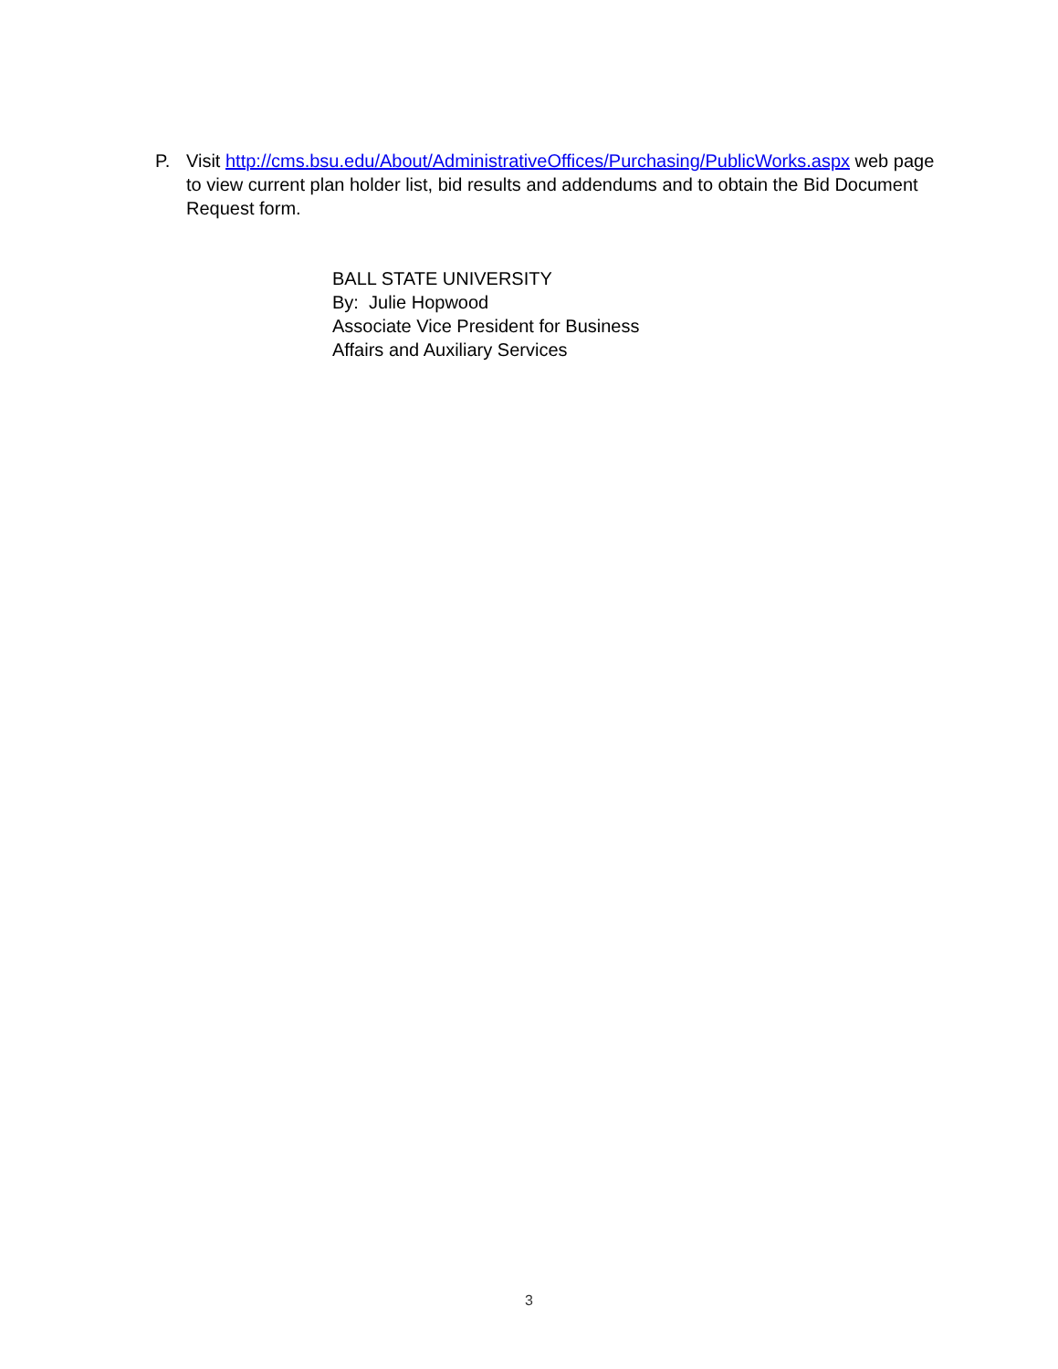P. Visit http://cms.bsu.edu/About/AdministrativeOffices/Purchasing/PublicWorks.aspx web page to view current plan holder list, bid results and addendums and to obtain the Bid Document Request form.
BALL STATE UNIVERSITY
By: Julie Hopwood
Associate Vice President for Business
Affairs and Auxiliary Services
3